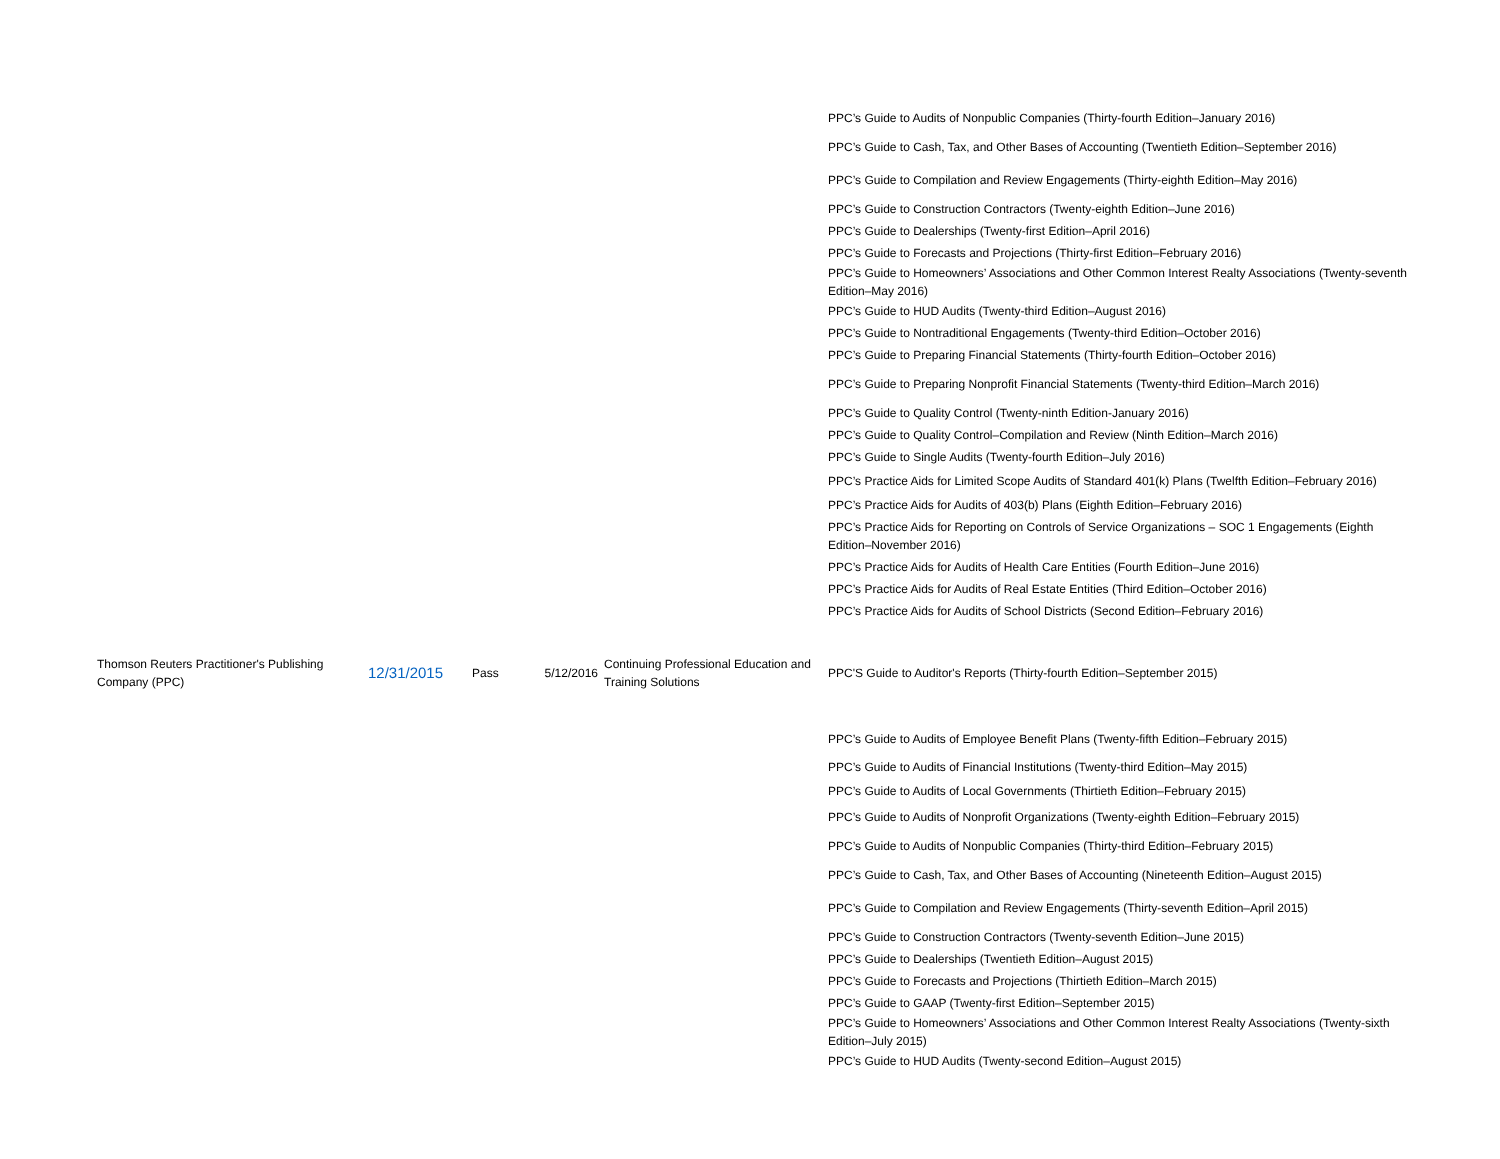| | | | | | PPC’s Guide to Audits of Nonpublic Companies (Thirty-fourth Edition–January 2016) |
| | | | | | PPC’s Guide to Cash, Tax, and Other Bases of Accounting (Twentieth Edition–September 2016) |
| | | | | | PPC’s Guide to Compilation and Review Engagements (Thirty-eighth Edition–May 2016) |
| | | | | | PPC’s Guide to Construction Contractors (Twenty-eighth Edition–June 2016) |
| | | | | | PPC’s Guide to Dealerships (Twenty-first Edition–April 2016) |
| | | | | | PPC’s Guide to Forecasts and Projections (Thirty-first Edition–February 2016) |
| | | | | | PPC’s Guide to Homeowners’ Associations and Other Common Interest Realty Associations (Twenty-seventh Edition–May 2016) |
| | | | | | PPC’s Guide to HUD Audits (Twenty-third Edition–August 2016) |
| | | | | | PPC’s Guide to Nontraditional Engagements (Twenty-third Edition–October 2016) |
| | | | | | PPC’s Guide to Preparing Financial Statements (Thirty-fourth Edition–October 2016) |
| | | | | | PPC’s Guide to Preparing Nonprofit Financial Statements (Twenty-third Edition–March 2016) |
| | | | | | PPC’s Guide to Quality Control (Twenty-ninth Edition-January 2016) |
| | | | | | PPC’s Guide to Quality Control–Compilation and Review (Ninth Edition–March 2016) |
| | | | | | PPC’s Guide to Single Audits (Twenty-fourth Edition–July 2016) |
| | | | | | PPC’s Practice Aids for Limited Scope Audits of Standard 401(k) Plans (Twelfth Edition–February 2016) |
| | | | | | PPC’s Practice Aids for Audits of 403(b) Plans (Eighth Edition–February 2016) |
| | | | | | PPC’s Practice Aids for Reporting on Controls of Service Organizations – SOC 1 Engagements (Eighth Edition–November 2016) |
| | | | | | PPC’s Practice Aids for Audits of Health Care Entities (Fourth Edition–June 2016) |
| | | | | | PPC’s Practice Aids for Audits of Real Estate Entities (Third Edition–October 2016) |
| | | | | | PPC’s Practice Aids for Audits of School Districts (Second Edition–February 2016) |
| Thomson Reuters Practitioner's Publishing Company (PPC) | 12/31/2015 | Pass | 5/12/2016 | Continuing Professional Education and Training Solutions | PPC'S Guide to Auditor's Reports (Thirty-fourth Edition–September 2015) |
| | | | | | PPC’s Guide to Audits of Employee Benefit Plans (Twenty-fifth Edition–February 2015) |
| | | | | | PPC’s Guide to Audits of Financial Institutions (Twenty-third Edition–May 2015) |
| | | | | | PPC’s Guide to Audits of Local Governments (Thirtieth Edition–February 2015) |
| | | | | | PPC’s Guide to Audits of Nonprofit Organizations (Twenty-eighth Edition–February 2015) |
| | | | | | PPC’s Guide to Audits of Nonpublic Companies (Thirty-third Edition–February 2015) |
| | | | | | PPC’s Guide to Cash, Tax, and Other Bases of Accounting (Nineteenth Edition–August 2015) |
| | | | | | PPC’s Guide to Compilation and Review Engagements (Thirty-seventh Edition–April 2015) |
| | | | | | PPC’s Guide to Construction Contractors (Twenty-seventh Edition–June 2015) |
| | | | | | PPC’s Guide to Dealerships (Twentieth Edition–August 2015) |
| | | | | | PPC’s Guide to Forecasts and Projections (Thirtieth Edition–March 2015) |
| | | | | | PPC’s Guide to GAAP (Twenty-first Edition–September 2015) |
| | | | | | PPC’s Guide to Homeowners’ Associations and Other Common Interest Realty Associations (Twenty-sixth Edition–July 2015) |
| | | | | | PPC’s Guide to HUD Audits (Twenty-second Edition–August 2015) |